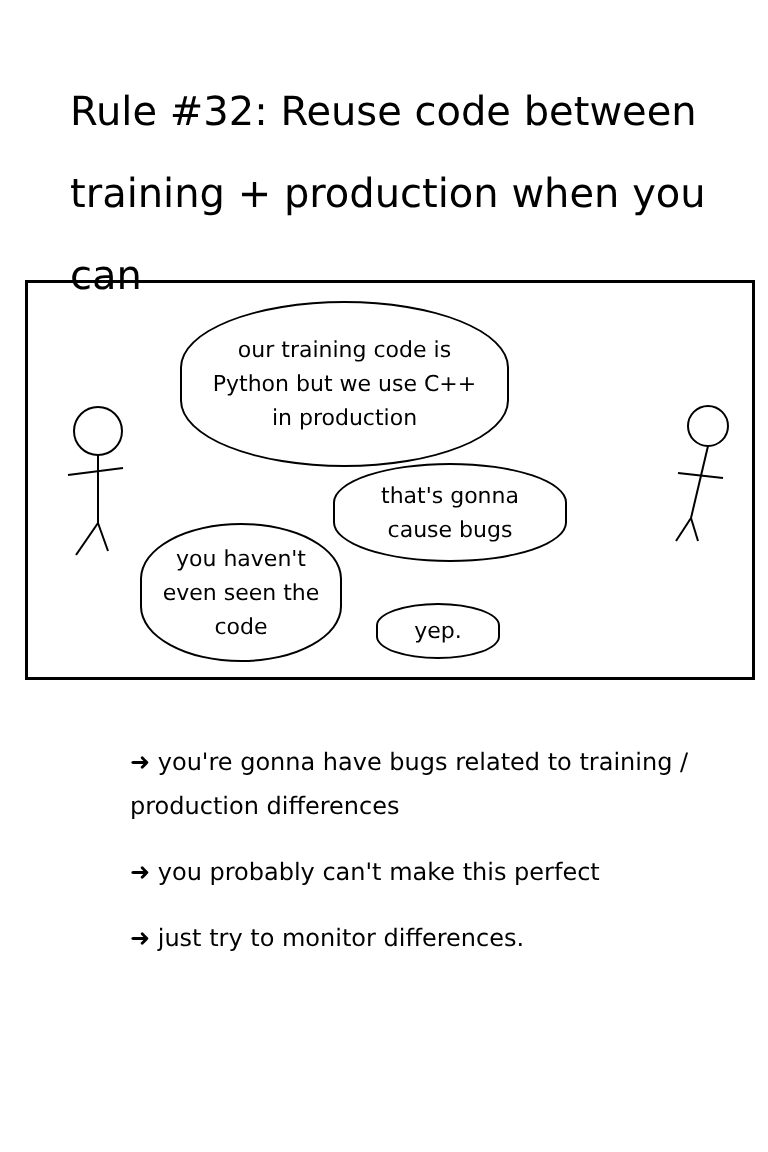Rule #32: Reuse code between training + production when you can
our training code is
Python but we use C++
in production
that's gonna
cause bugs
you haven't
even seen the
code
yep.
➜ you're gonna have bugs related to training / production differences
➜ you probably can't make this perfect
➜ just try to monitor differences.